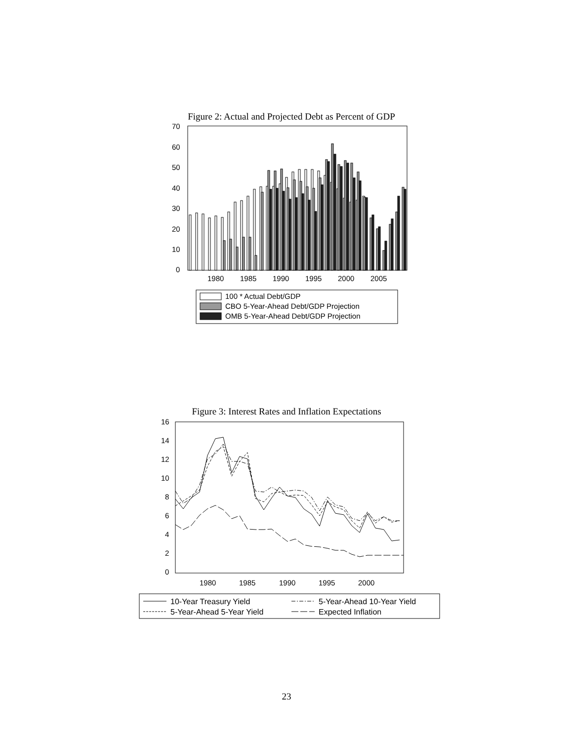Figure 2: Actual and Projected Debt as Percent of GDP
70
60
50
40
30
20
10
0
1980
1985
1990
1995
2000
2005
100 * Actual Debt/GDP
CBO 5-Year-Ahead Debt/GDP Projection
OMB 5-Year-Ahead Debt/GDP Projection
Figure 3: Interest Rates and Inflation Expectations
16
14
12
10
8
6
4
2
0
1980
1985
1990
1995
2000
10-Year Treasury Yield
5-Year-Ahead 10-Year Yield
5-Year-Ahead 5-Year Yield
Expected Inflation
23